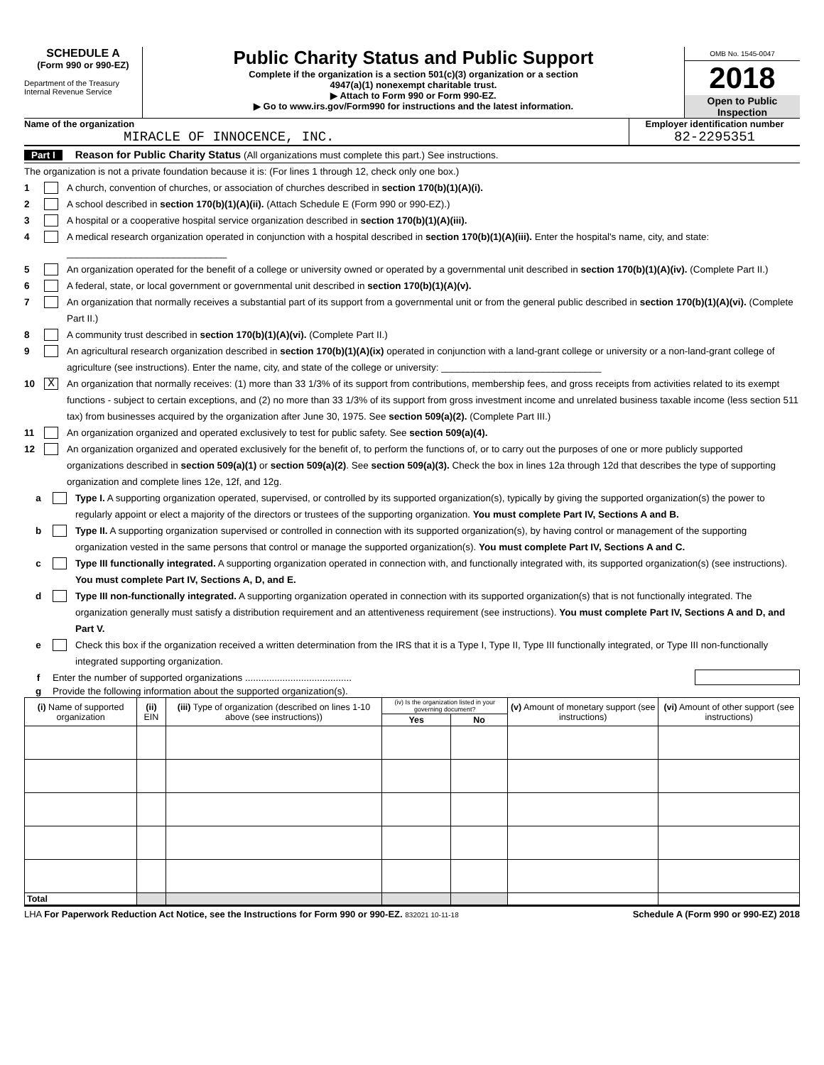SCHEDULE A
(Form 990 or 990-EZ)
Department of the Treasury
Internal Revenue Service
Public Charity Status and Public Support
Complete if the organization is a section 501(c)(3) organization or a section
4947(a)(1) nonexempt charitable trust.
▶ Attach to Form 990 or Form 990-EZ.
▶ Go to www.irs.gov/Form990 for instructions and the latest information.
OMB No. 1545-0047
2018
Open to Public
Inspection
Name of the organization
MIRACLE OF INNOCENCE, INC.
Employer identification number
82-2295351
Part I Reason for Public Charity Status (All organizations must complete this part.) See instructions.
The organization is not a private foundation because it is: (For lines 1 through 12, check only one box.)
1 A church, convention of churches, or association of churches described in section 170(b)(1)(A)(i).
2 A school described in section 170(b)(1)(A)(ii). (Attach Schedule E (Form 990 or 990-EZ).)
3 A hospital or a cooperative hospital service organization described in section 170(b)(1)(A)(iii).
4 A medical research organization operated in conjunction with a hospital described in section 170(b)(1)(A)(iii). Enter the hospital's name, city, and state: ______________________________
5 An organization operated for the benefit of a college or university owned or operated by a governmental unit described in section 170(b)(1)(A)(iv). (Complete Part II.)
6 A federal, state, or local government or governmental unit described in section 170(b)(1)(A)(v).
7 An organization that normally receives a substantial part of its support from a governmental unit or from the general public described in section 170(b)(1)(A)(vi). (Complete Part II.)
8 A community trust described in section 170(b)(1)(A)(vi). (Complete Part II.)
9 An agricultural research organization described in section 170(b)(1)(A)(ix) operated in conjunction with a land-grant college or university or a non-land-grant college of agriculture (see instructions). Enter the name, city, and state of the college or university: ______________________________
10 X An organization that normally receives: (1) more than 33 1/3% of its support from contributions, membership fees, and gross receipts from activities related to its exempt functions - subject to certain exceptions, and (2) no more than 33 1/3% of its support from gross investment income and unrelated business taxable income (less section 511 tax) from businesses acquired by the organization after June 30, 1975. See section 509(a)(2). (Complete Part III.)
11 An organization organized and operated exclusively to test for public safety. See section 509(a)(4).
12 An organization organized and operated exclusively for the benefit of, to perform the functions of, or to carry out the purposes of one or more publicly supported organizations described in section 509(a)(1) or section 509(a)(2). See section 509(a)(3). Check the box in lines 12a through 12d that describes the type of supporting organization and complete lines 12e, 12f, and 12g.
a Type I. A supporting organization operated, supervised, or controlled by its supported organization(s), typically by giving the supported organization(s) the power to regularly appoint or elect a majority of the directors or trustees of the supporting organization. You must complete Part IV, Sections A and B.
b Type II. A supporting organization supervised or controlled in connection with its supported organization(s), by having control or management of the supporting organization vested in the same persons that control or manage the supported organization(s). You must complete Part IV, Sections A and C.
c Type III functionally integrated. A supporting organization operated in connection with, and functionally integrated with, its supported organization(s) (see instructions). You must complete Part IV, Sections A, D, and E.
d Type III non-functionally integrated. A supporting organization operated in connection with its supported organization(s) that is not functionally integrated. The organization generally must satisfy a distribution requirement and an attentiveness requirement (see instructions). You must complete Part IV, Sections A and D, and Part V.
e Check this box if the organization received a written determination from the IRS that it is a Type I, Type II, Type III functionally integrated, or Type III non-functionally integrated supporting organization.
f Enter the number of supported organizations ........................................
g Provide the following information about the supported organization(s).
| (i) Name of supported organization | (ii) EIN | (iii) Type of organization (described on lines 1-10 above (see instructions)) | (iv) Is the organization listed in your governing document? | | (v) Amount of monetary support (see instructions) | (vi) Amount of other support (see instructions) |
| --- | --- | --- | --- | --- | --- | --- |
| | | | Yes | No | | |
| Total | | | | | | |
LHA For Paperwork Reduction Act Notice, see the Instructions for Form 990 or 990-EZ. 832021 10-11-18 Schedule A (Form 990 or 990-EZ) 2018